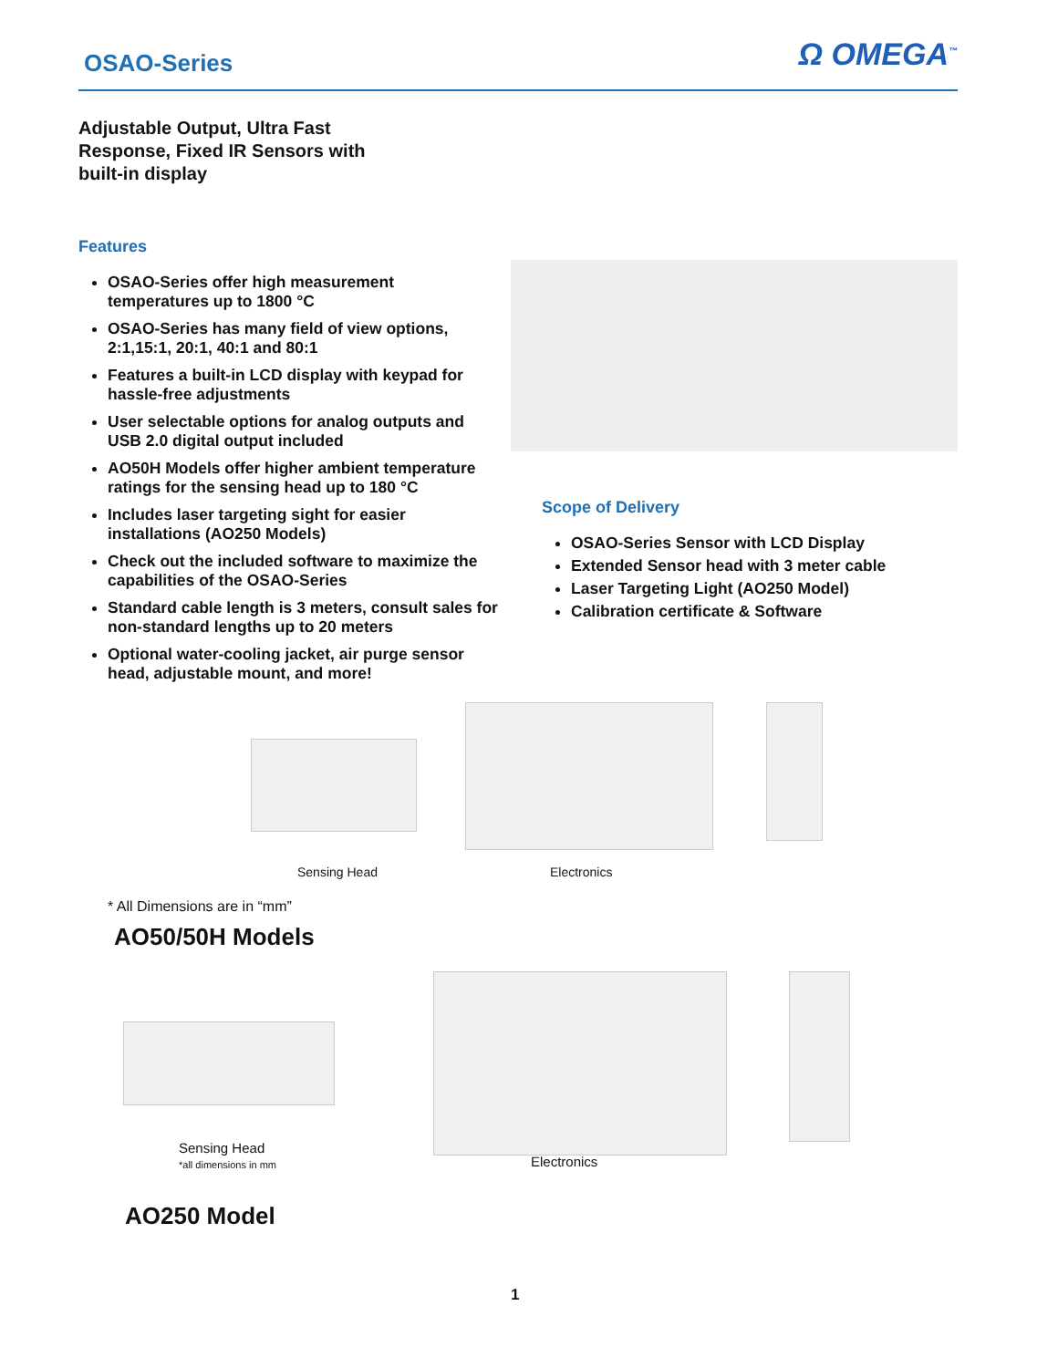OSAO-Series
Ω OMEGA<sup>™</sup>
Adjustable Output, Ultra Fast
Response, Fixed IR Sensors with
built-in display
Features
OSAO-Series offer high measurement temperatures up to 1800 °C
OSAO-Series has many field of view options, 2:1,15:1, 20:1, 40:1 and 80:1
Features a built-in LCD display with keypad for hassle-free adjustments
User selectable options for analog outputs and USB 2.0 digital output included
AO50H Models offer higher ambient temperature ratings for the sensing head up to 180 °C
Includes laser targeting sight for easier installations (AO250 Models)
Check out the included software to maximize the capabilities of the OSAO-Series
Standard cable length is 3 meters, consult sales for non-standard lengths up to 20 meters
Optional water-cooling jacket, air purge sensor head, adjustable mount, and more!
Scope of Delivery
OSAO-Series Sensor with LCD Display
Extended Sensor head with 3 meter cable
Laser Targeting Light (AO250 Model)
Calibration certificate & Software
Sensing Head Electronics
* All Dimensions are in “mm”
AO50/50H Models
Sensing Head
*all dimensions in mm
Electronics
AO250 Model
1